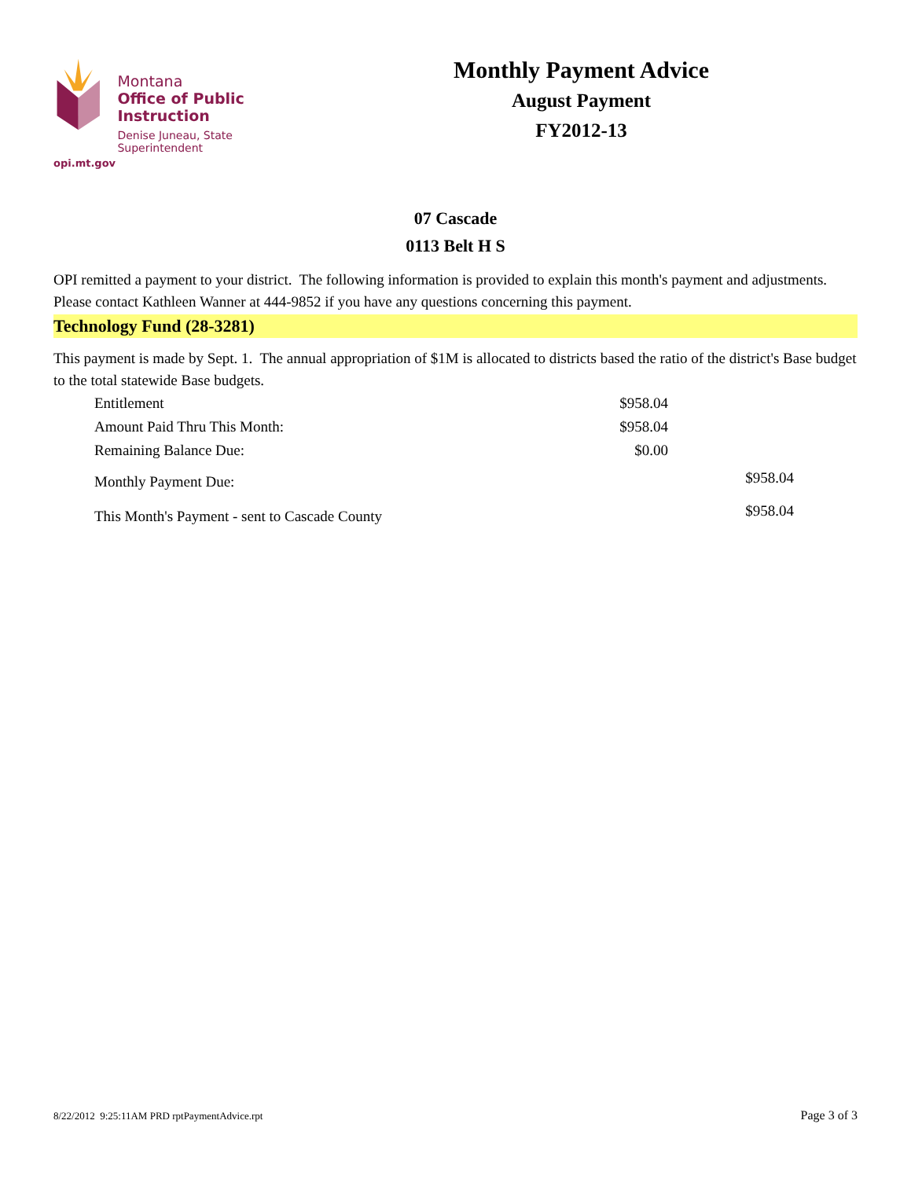Montana
Office of Public Instruction
Denise Juneau, State Superintendent
opi.mt.gov
Monthly Payment Advice
August Payment
FY2012-13
07 Cascade
0113 Belt H S
OPI remitted a payment to your district. The following information is provided to explain this month's payment and adjustments. Please contact Kathleen Wanner at 444-9852 if you have any questions concerning this payment.
Technology Fund (28-3281)
This payment is made by Sept. 1. The annual appropriation of $1M is allocated to districts based the ratio of the district's Base budget to the total statewide Base budgets.
| Entitlement | $958.04 | |
| Amount Paid Thru This Month: | $958.04 | |
| Remaining Balance Due: | $0.00 | |
| Monthly Payment Due: | | $958.04 |
| This Month's Payment - sent to Cascade County | | $958.04 |
8/22/2012 9:25:11AM PRD rptPaymentAdvice.rpt Page 3 of 3